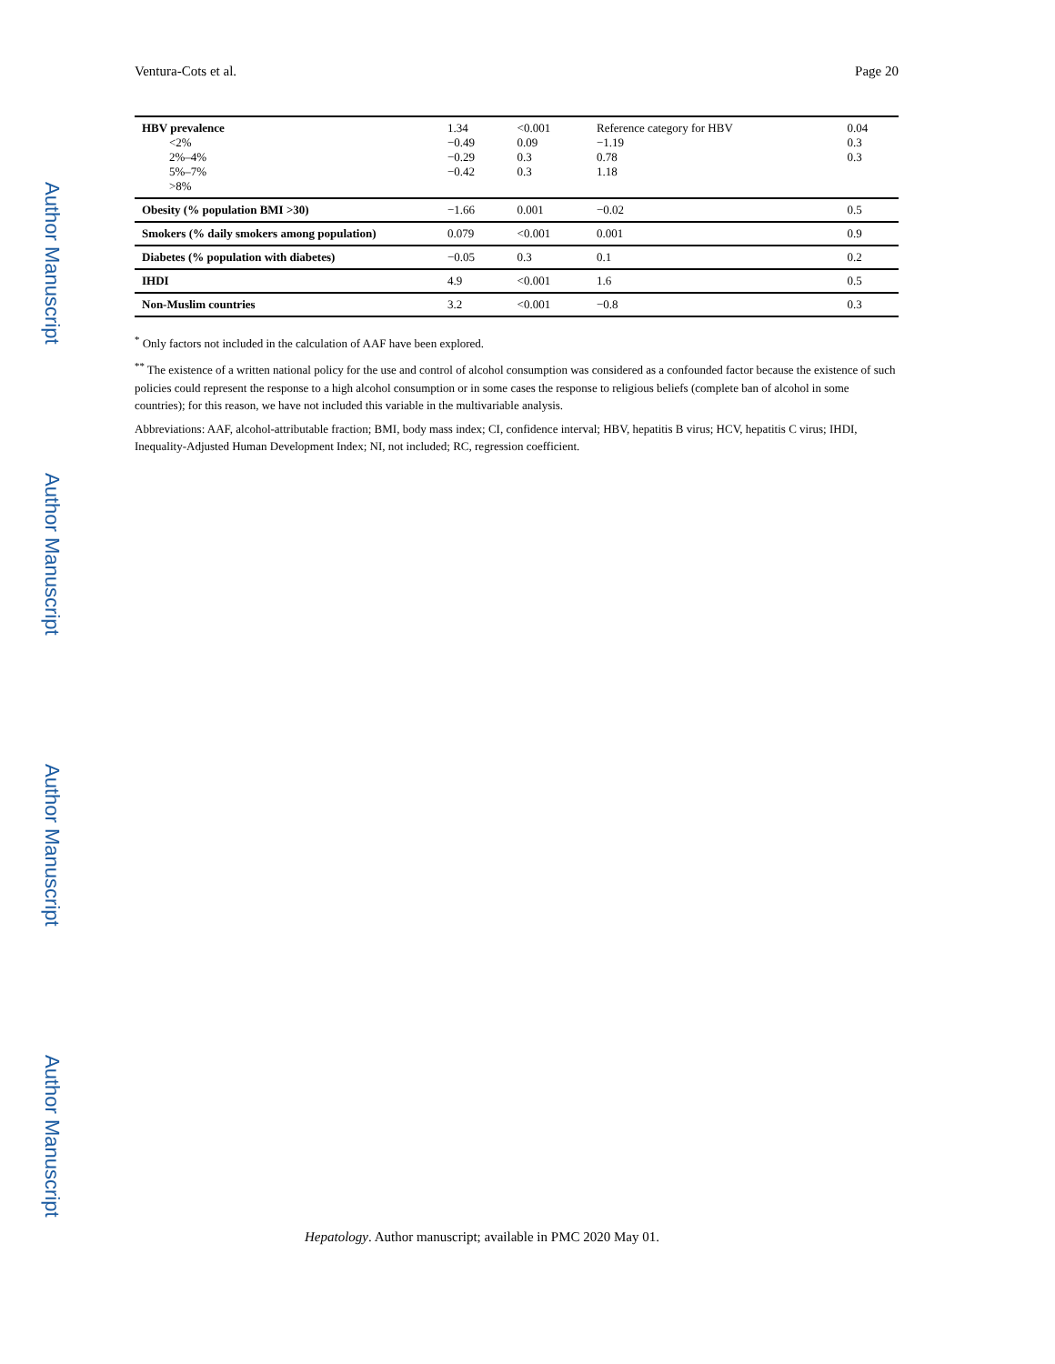Author Manuscript
Author Manuscript
Author Manuscript
Author Manuscript
Ventura-Cots et al. Page 20
| HBV prevalence <2% 2%–4% 5%–7% >8% | 1.34 −0.49 −0.29 −0.42 | <0.001 0.09 0.3 0.3 | Reference category for HBV −1.19 0.78 1.18 | 0.04 0.3 0.3 |
| Obesity (% population BMI >30) | −1.66 | 0.001 | −0.02 | 0.5 |
| Smokers (% daily smokers among population) | 0.079 | <0.001 | 0.001 | 0.9 |
| Diabetes (% population with diabetes) | −0.05 | 0.3 | 0.1 | 0.2 |
| IHDI | 4.9 | <0.001 | 1.6 | 0.5 |
| Non-Muslim countries | 3.2 | <0.001 | −0.8 | 0.3 |
<sup>*</sup> Only factors not included in the calculation of AAF have been explored.
<sup>**</sup> The existence of a written national policy for the use and control of alcohol consumption was considered as a confounded factor because the existence of such policies could represent the response to a high alcohol consumption or in some cases the response to religious beliefs (complete ban of alcohol in some countries); for this reason, we have not included this variable in the multivariable analysis.
Abbreviations: AAF, alcohol-attributable fraction; BMI, body mass index; CI, confidence interval; HBV, hepatitis B virus; HCV, hepatitis C virus; IHDI, Inequality-Adjusted Human Development Index; NI, not included; RC, regression coefficient.
Hepatology. Author manuscript; available in PMC 2020 May 01.